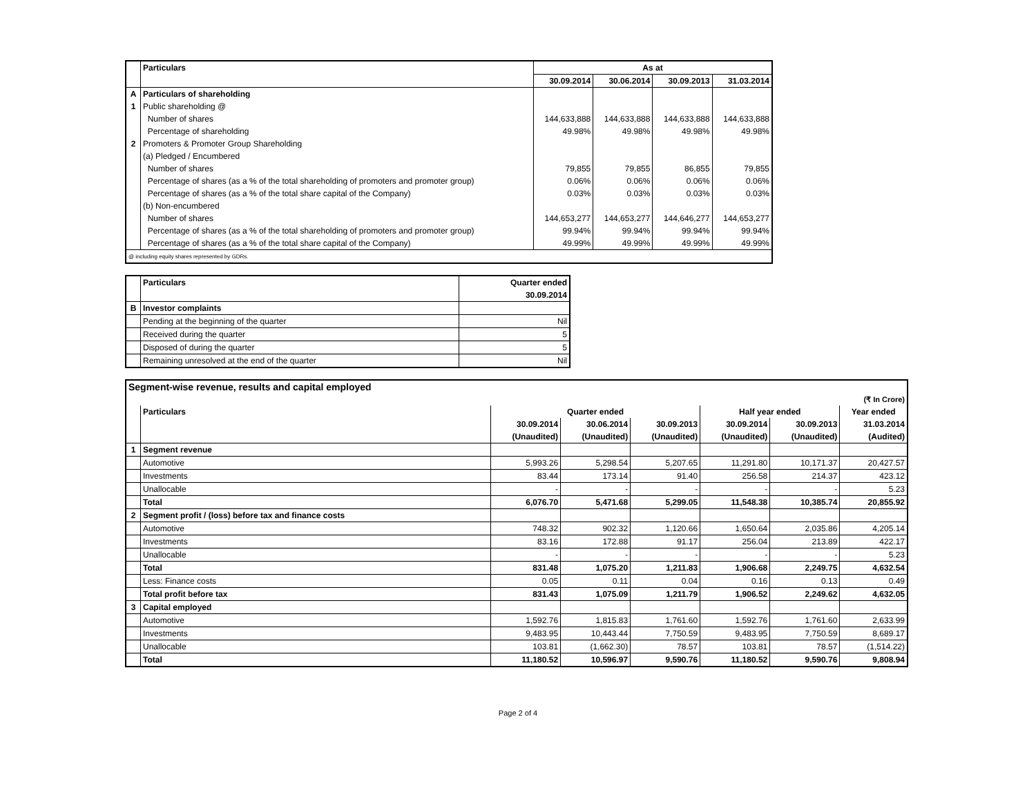| | Particulars | As at | | | |
| | | 30.09.2014 | 30.06.2014 | 30.09.2013 | 31.03.2014 |
| A | Particulars of shareholding | | | | |
| 1 | Public shareholding @ | | | | |
| | Number of shares | 144,633,888 | 144,633,888 | 144,633,888 | 144,633,888 |
| | Percentage of shareholding | 49.98% | 49.98% | 49.98% | 49.98% |
| 2 | Promoters & Promoter Group Shareholding | | | | |
| | (a) Pledged / Encumbered | | | | |
| | Number of shares | 79,855 | 79,855 | 86,855 | 79,855 |
| | Percentage of shares (as a % of the total shareholding of promoters and promoter group) | 0.06% | 0.06% | 0.06% | 0.06% |
| | Percentage of shares (as a % of the total share capital of the Company) | 0.03% | 0.03% | 0.03% | 0.03% |
| | (b) Non-encumbered | | | | |
| | Number of shares | 144,653,277 | 144,653,277 | 144,646,277 | 144,653,277 |
| | Percentage of shares (as a % of the total shareholding of promoters and promoter group) | 99.94% | 99.94% | 99.94% | 99.94% |
| | Percentage of shares (as a % of the total share capital of the Company) | 49.99% | 49.99% | 49.99% | 49.99% |
| @ including equity shares represented by GDRs. | | | | | |
| | Particulars | Quarter ended |
| | | 30.09.2014 |
| B | Investor complaints | |
| | Pending at the beginning of the quarter | Nil |
| | Received during the quarter | 5 |
| | Disposed of during the quarter | 5 |
| | Remaining unresolved at the end of the quarter | Nil |
| Segment-wise revenue, results and capital employed | | | | | | | |
| (₹ In Crore) | | | | | | | |
| | Particulars | Quarter ended | | | Half year ended | | Year ended |
| | | 30.09.2014 | 30.06.2014 | 30.09.2013 | 30.09.2014 | 30.09.2013 | 31.03.2014 |
| | | (Unaudited) | (Unaudited) | (Unaudited) | (Unaudited) | (Unaudited) | (Audited) |
| 1 | Segment revenue | | | | | | |
| | Automotive | 5,993.26 | 5,298.54 | 5,207.65 | 11,291.80 | 10,171.37 | 20,427.57 |
| | Investments | 83.44 | 173.14 | 91.40 | 256.58 | 214.37 | 423.12 |
| | Unallocable | - | - | - | - | - | 5.23 |
| | Total | 6,076.70 | 5,471.68 | 5,299.05 | 11,548.38 | 10,385.74 | 20,855.92 |
| 2 | Segment profit / (loss) before tax and finance costs | | | | | | |
| | Automotive | 748.32 | 902.32 | 1,120.66 | 1,650.64 | 2,035.86 | 4,205.14 |
| | Investments | 83.16 | 172.88 | 91.17 | 256.04 | 213.89 | 422.17 |
| | Unallocable | - | - | - | - | - | 5.23 |
| | Total | 831.48 | 1,075.20 | 1,211.83 | 1,906.68 | 2,249.75 | 4,632.54 |
| | Less: Finance costs | 0.05 | 0.11 | 0.04 | 0.16 | 0.13 | 0.49 |
| | Total profit before tax | 831.43 | 1,075.09 | 1,211.79 | 1,906.52 | 2,249.62 | 4,632.05 |
| 3 | Capital employed | | | | | | |
| | Automotive | 1,592.76 | 1,815.83 | 1,761.60 | 1,592.76 | 1,761.60 | 2,633.99 |
| | Investments | 9,483.95 | 10,443.44 | 7,750.59 | 9,483.95 | 7,750.59 | 8,689.17 |
| | Unallocable | 103.81 | (1,662.30) | 78.57 | 103.81 | 78.57 | (1,514.22) |
| | Total | 11,180.52 | 10,596.97 | 9,590.76 | 11,180.52 | 9,590.76 | 9,808.94 |
Page 2 of 4